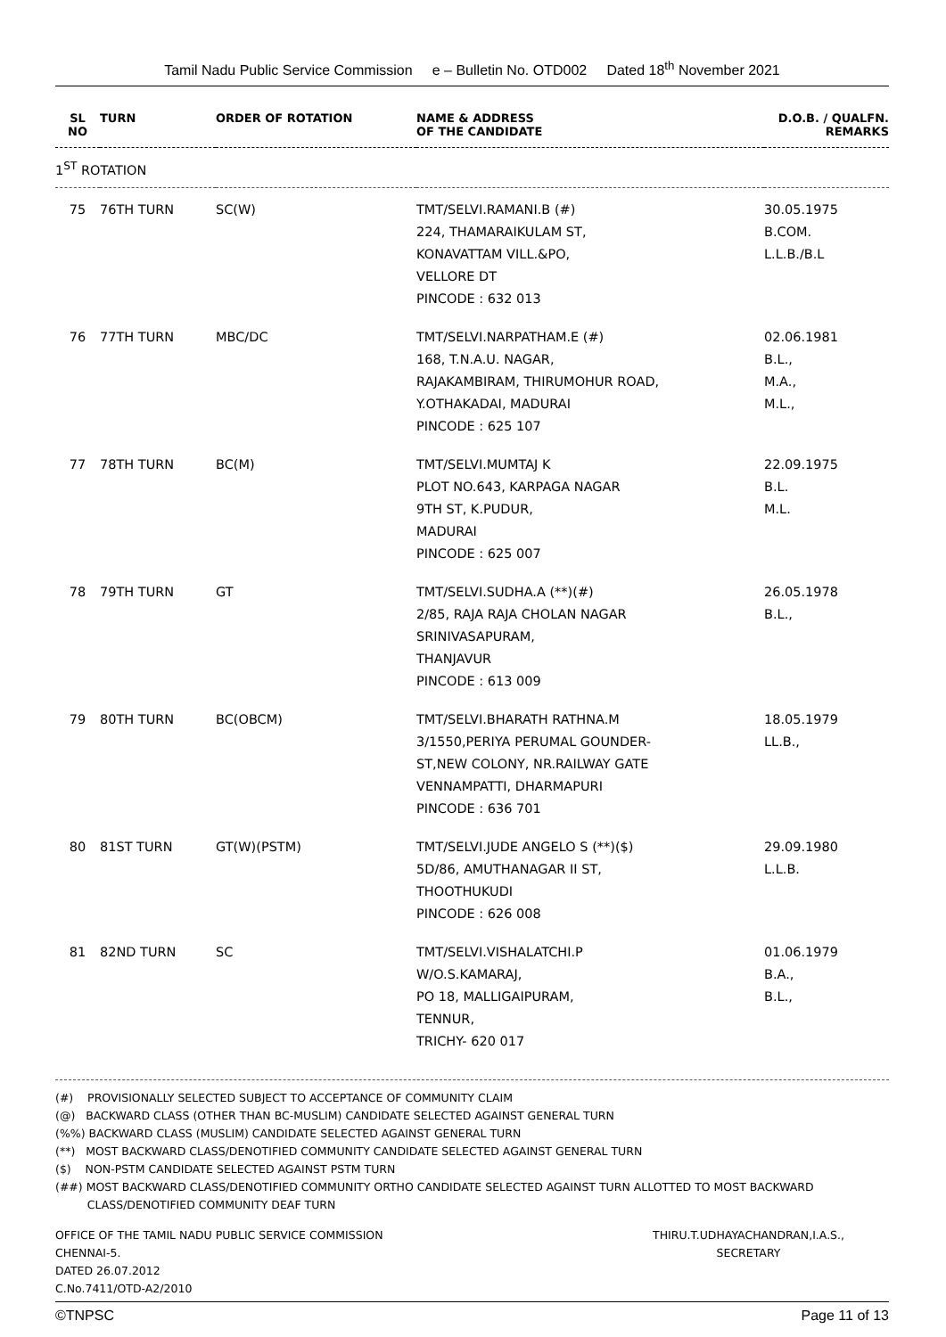Tamil Nadu Public Service Commission e – Bulletin No. OTD002 Dated 18<sup>th</sup> November 2021
| SL NO | TURN | ORDER OF ROTATION | NAME & ADDRESS OF THE CANDIDATE | D.O.B. / QUALFN. REMARKS |
| --- | --- | --- | --- | --- |
| 1<sup>ST</sup> ROTATION | | | | |
| 75 | 76TH TURN | SC(W) | TMT/SELVI.RAMANI.B (#) 224, THAMARAIKULAM ST, KONAVATTAM VILL.&PO, VELLORE DT PINCODE : 632 013 | 30.05.1975 B.COM. L.L.B./B.L |
| 76 | 77TH TURN | MBC/DC | TMT/SELVI.NARPATHAM.E (#) 168, T.N.A.U. NAGAR, RAJAKAMBIRAM, THIRUMOHUR ROAD, Y.OTHAKADAI, MADURAI PINCODE : 625 107 | 02.06.1981 B.L., M.A., M.L., |
| 77 | 78TH TURN | BC(M) | TMT/SELVI.MUMTAJ K PLOT NO.643, KARPAGA NAGAR 9TH ST, K.PUDUR, MADURAI PINCODE : 625 007 | 22.09.1975 B.L. M.L. |
| 78 | 79TH TURN | GT | TMT/SELVI.SUDHA.A (**)(#) 2/85, RAJA RAJA CHOLAN NAGAR SRINIVASAPURAM, THANJAVUR PINCODE : 613 009 | 26.05.1978 B.L., |
| 79 | 80TH TURN | BC(OBCM) | TMT/SELVI.BHARATH RATHNA.M 3/1550,PERIYA PERUMAL GOUNDER- ST,NEW COLONY, NR.RAILWAY GATE VENNAMPATTI, DHARMAPURI PINCODE : 636 701 | 18.05.1979 LL.B., |
| 80 | 81ST TURN | GT(W)(PSTM) | TMT/SELVI.JUDE ANGELO S (**)($) 5D/86, AMUTHANAGAR II ST, THOOTHUKUDI PINCODE : 626 008 | 29.09.1980 L.L.B. |
| 81 | 82ND TURN | SC | TMT/SELVI.VISHALATCHI.P W/O.S.KAMARAJ, PO 18, MALLIGAIPURAM, TENNUR, TRICHY- 620 017 | 01.06.1979 B.A., B.L., |
(#) PROVISIONALLY SELECTED SUBJECT TO ACCEPTANCE OF COMMUNITY CLAIM
(@) BACKWARD CLASS (OTHER THAN BC-MUSLIM) CANDIDATE SELECTED AGAINST GENERAL TURN
(%%) BACKWARD CLASS (MUSLIM) CANDIDATE SELECTED AGAINST GENERAL TURN
(**) MOST BACKWARD CLASS/DENOTIFIED COMMUNITY CANDIDATE SELECTED AGAINST GENERAL TURN
($) NON-PSTM CANDIDATE SELECTED AGAINST PSTM TURN
(##) MOST BACKWARD CLASS/DENOTIFIED COMMUNITY ORTHO CANDIDATE SELECTED AGAINST TURN ALLOTTED TO MOST BACKWARD
CLASS/DENOTIFIED COMMUNITY DEAF TURN
OFFICE OF THE TAMIL NADU PUBLIC SERVICE COMMISSION
CHENNAI-5.
DATED 26.07.2012
C.No.7411/OTD-A2/2010
THIRU.T.UDHAYACHANDRAN,I.A.S.,
SECRETARY
©TNPSC Page 11 of 13